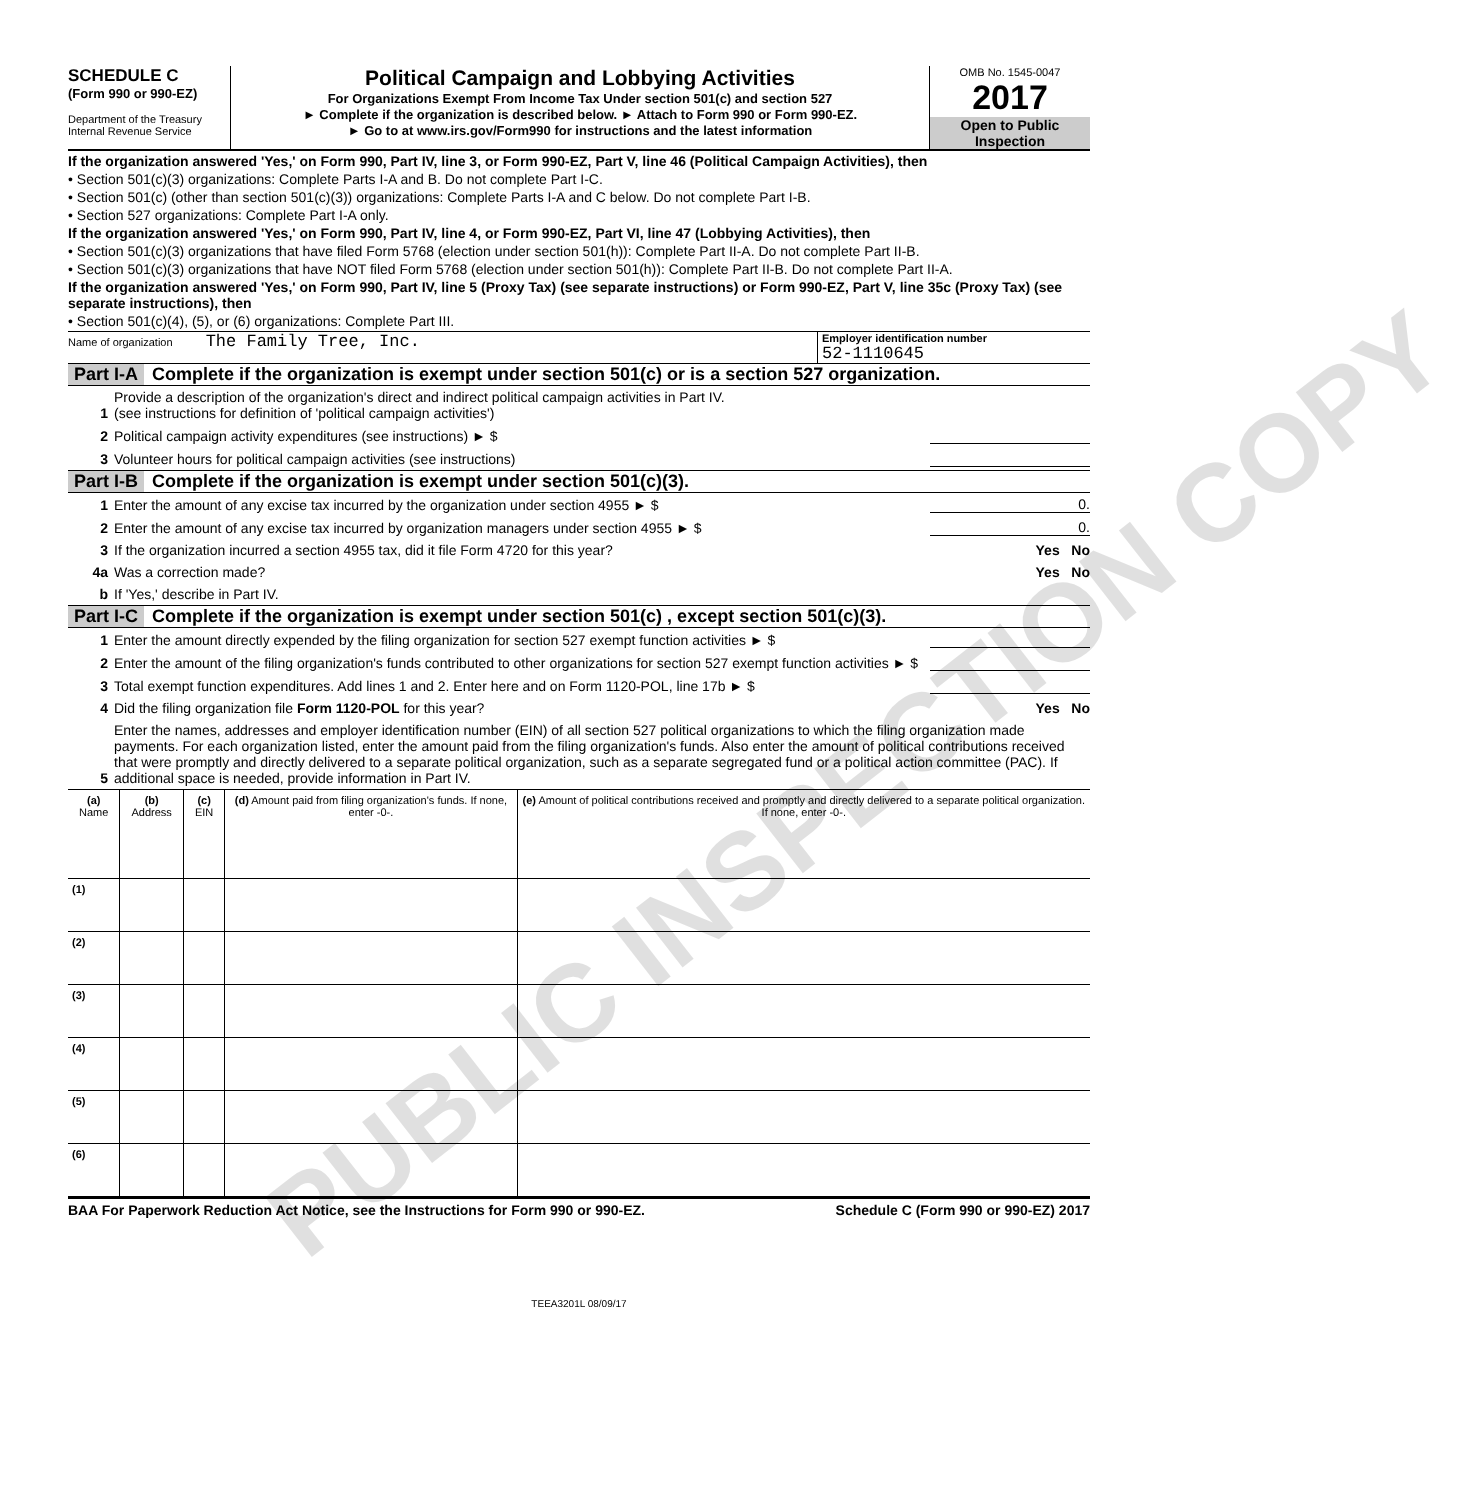SCHEDULE C
(Form 990 or 990-EZ)
Department of the Treasury
Internal Revenue Service
Political Campaign and Lobbying Activities
For Organizations Exempt From Income Tax Under section 501(c) and section 527
► Complete if the organization is described below. ► Attach to Form 990 or Form 990-EZ.
► Go to at www.irs.gov/Form990 for instructions and the latest information
OMB No. 1545-0047
2017
Open to Public Inspection
If the organization answered 'Yes,' on Form 990, Part IV, line 3, or Form 990-EZ, Part V, line 46 (Political Campaign Activities), then
• Section 501(c)(3) organizations: Complete Parts I-A and B. Do not complete Part I-C.
• Section 501(c) (other than section 501(c)(3)) organizations: Complete Parts I-A and C below. Do not complete Part I-B.
• Section 527 organizations: Complete Part I-A only.
If the organization answered 'Yes,' on Form 990, Part IV, line 4, or Form 990-EZ, Part VI, line 47 (Lobbying Activities), then
• Section 501(c)(3) organizations that have filed Form 5768 (election under section 501(h)): Complete Part II-A. Do not complete Part II-B.
• Section 501(c)(3) organizations that have NOT filed Form 5768 (election under section 501(h)): Complete Part II-B. Do not complete Part II-A.
If the organization answered 'Yes,' on Form 990, Part IV, line 5 (Proxy Tax) (see separate instructions) or Form 990-EZ, Part V, line 35c (Proxy Tax) (see separate instructions), then
• Section 501(c)(4), (5), or (6) organizations: Complete Part III.
Name of organization The Family Tree, Inc.
Employer identification number
52-1110645
Part I-A Complete if the organization is exempt under section 501(c) or is a section 527 organization.
1
Provide a description of the organization's direct and indirect political campaign activities in Part IV.
(see instructions for definition of 'political campaign activities')
2
Political campaign activity expenditures (see instructions) ► $
3
Volunteer hours for political campaign activities (see instructions)
Part I-B Complete if the organization is exempt under section 501(c)(3).
1
Enter the amount of any excise tax incurred by the organization under section 4955 ► $
0.
2
Enter the amount of any excise tax incurred by organization managers under section 4955 ► $
0.
3
If the organization incurred a section 4955 tax, did it file Form 4720 for this year?
Yes No
4a
Was a correction made?
Yes No
b
If 'Yes,' describe in Part IV.
Part I-C Complete if the organization is exempt under section 501(c) , except section 501(c)(3).
1
Enter the amount directly expended by the filing organization for section 527 exempt function activities ► $
2
Enter the amount of the filing organization's funds contributed to other organizations for section 527 exempt function activities ► $
3
Total exempt function expenditures. Add lines 1 and 2. Enter here and on Form 1120-POL, line 17b ► $
4
Did the filing organization file Form 1120-POL for this year?
Yes No
5
Enter the names, addresses and employer identification number (EIN) of all section 527 political organizations to which the filing organization made payments. For each organization listed, enter the amount paid from the filing organization's funds. Also enter the amount of political contributions received that were promptly and directly delivered to a separate political organization, such as a separate segregated fund or a political action committee (PAC). If additional space is needed, provide information in Part IV.
| (a) Name | (b) Address | (c) EIN | (d) Amount paid from filing organization's funds. If none, enter -0-. | (e) Amount of political contributions received and promptly and directly delivered to a separate political organization. If none, enter -0-. |
| --- | --- | --- | --- | --- |
| (1) | | | | |
| (2) | | | | |
| (3) | | | | |
| (4) | | | | |
| (5) | | | | |
| (6) | | | | |
BAA For Paperwork Reduction Act Notice, see the Instructions for Form 990 or 990-EZ. Schedule C (Form 990 or 990-EZ) 2017
TEEA3201L 08/09/17
PUBLIC INSPECTION COPY